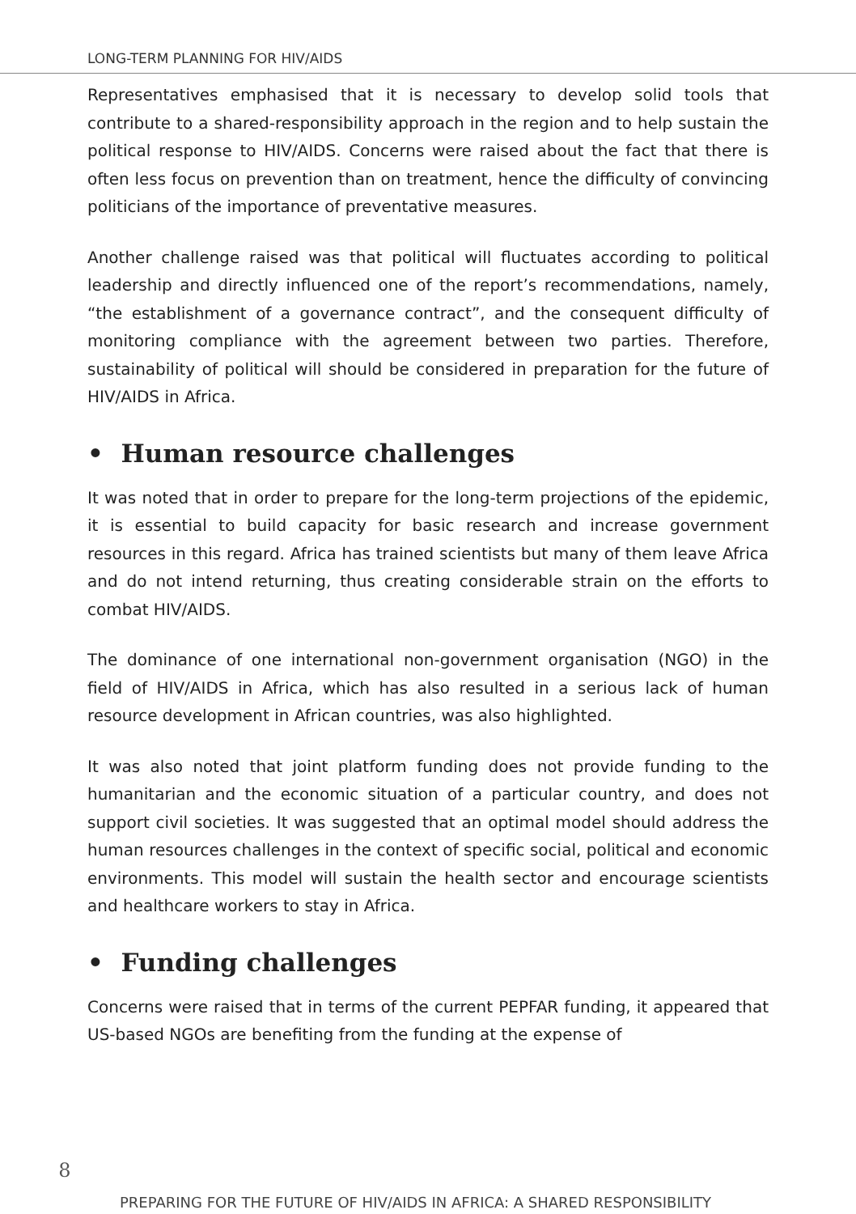LONG-TERM PLANNING FOR HIV/AIDS
Representatives emphasised that it is necessary to develop solid tools that contribute to a shared-responsibility approach in the region and to help sustain the political response to HIV/AIDS. Concerns were raised about the fact that there is often less focus on prevention than on treatment, hence the difficulty of convincing politicians of the importance of preventative measures.
Another challenge raised was that political will fluctuates according to political leadership and directly influenced one of the report’s recommendations, namely, “the establishment of a governance contract”, and the consequent difficulty of monitoring compliance with the agreement between two parties. Therefore, sustainability of political will should be considered in preparation for the future of HIV/AIDS in Africa.
• Human resource challenges
It was noted that in order to prepare for the long-term projections of the epidemic, it is essential to build capacity for basic research and increase government resources in this regard. Africa has trained scientists but many of them leave Africa and do not intend returning, thus creating considerable strain on the efforts to combat HIV/AIDS.
The dominance of one international non-government organisation (NGO) in the field of HIV/AIDS in Africa, which has also resulted in a serious lack of human resource development in African countries, was also highlighted.
It was also noted that joint platform funding does not provide funding to the humanitarian and the economic situation of a particular country, and does not support civil societies. It was suggested that an optimal model should address the human resources challenges in the context of specific social, political and economic environments. This model will sustain the health sector and encourage scientists and healthcare workers to stay in Africa.
• Funding challenges
Concerns were raised that in terms of the current PEPFAR funding, it appeared that US-based NGOs are benefiting from the funding at the expense of
8
PREPARING FOR THE FUTURE OF HIV/AIDS IN AFRICA: A SHARED RESPONSIBILITY